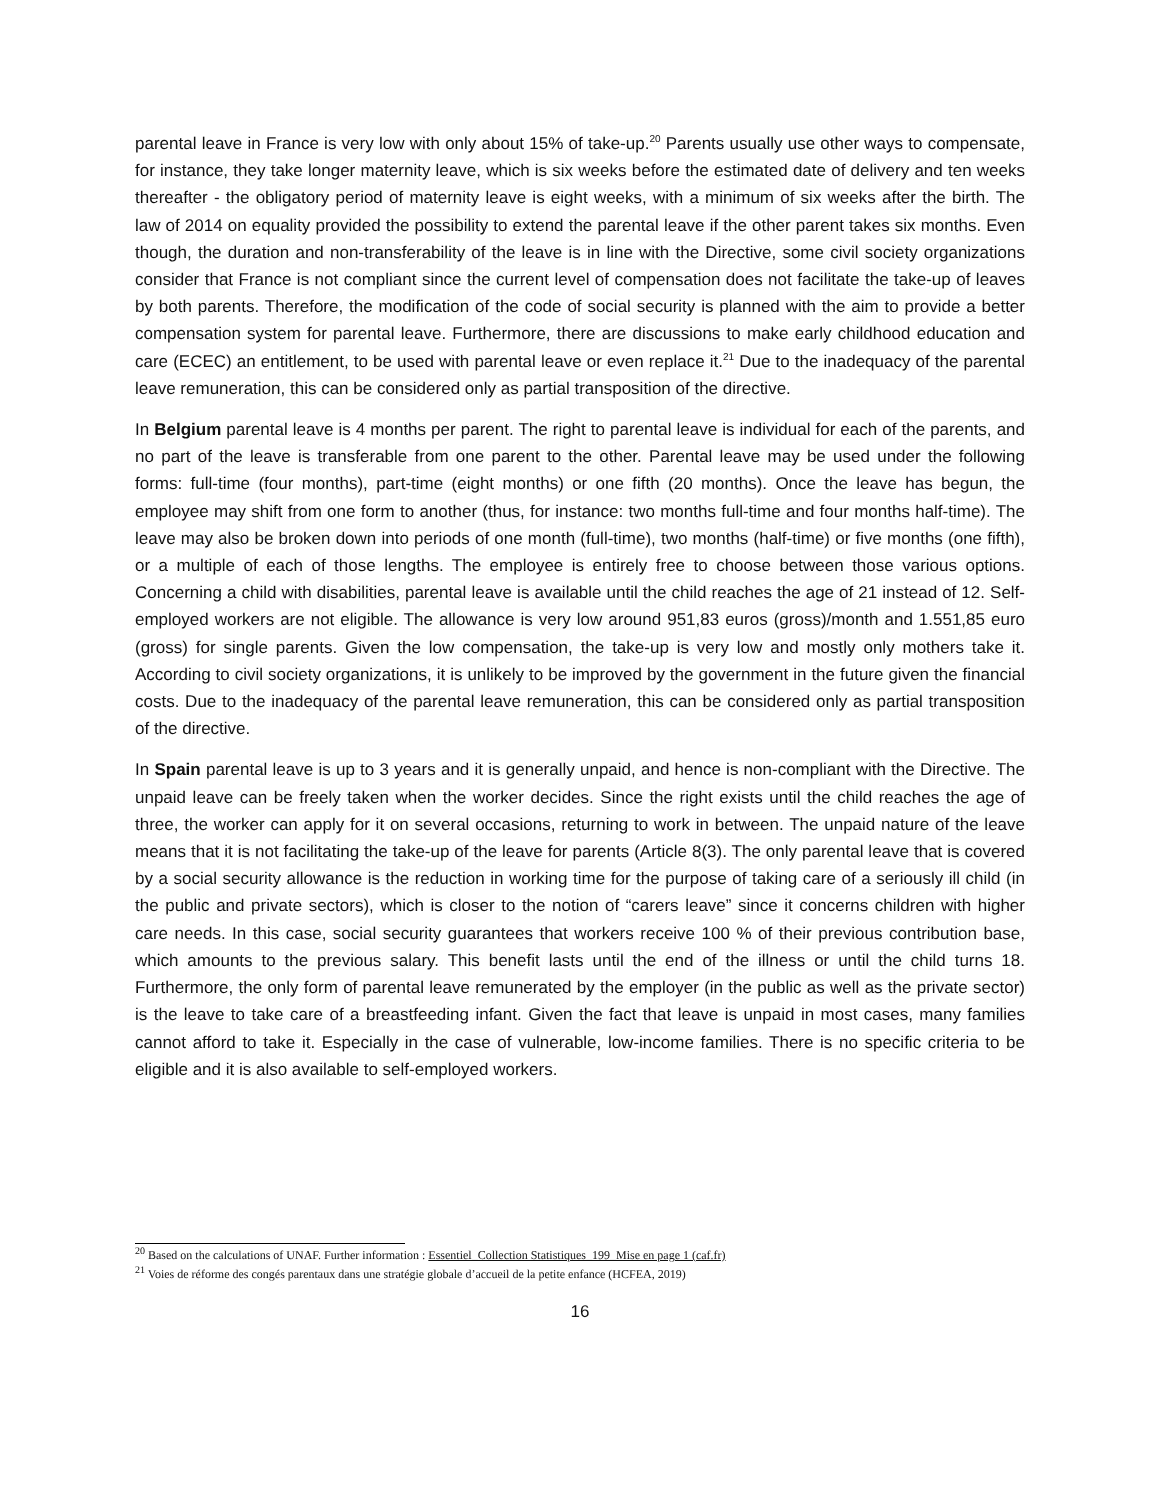parental leave in France is very low with only about 15% of take-up.<sup>20</sup> Parents usually use other ways to compensate, for instance, they take longer maternity leave, which is six weeks before the estimated date of delivery and ten weeks thereafter - the obligatory period of maternity leave is eight weeks, with a minimum of six weeks after the birth. The law of 2014 on equality provided the possibility to extend the parental leave if the other parent takes six months. Even though, the duration and non-transferability of the leave is in line with the Directive, some civil society organizations consider that France is not compliant since the current level of compensation does not facilitate the take-up of leaves by both parents. Therefore, the modification of the code of social security is planned with the aim to provide a better compensation system for parental leave. Furthermore, there are discussions to make early childhood education and care (ECEC) an entitlement, to be used with parental leave or even replace it.<sup>21</sup> Due to the inadequacy of the parental leave remuneration, this can be considered only as partial transposition of the directive.
In Belgium parental leave is 4 months per parent. The right to parental leave is individual for each of the parents, and no part of the leave is transferable from one parent to the other. Parental leave may be used under the following forms: full-time (four months), part-time (eight months) or one fifth (20 months). Once the leave has begun, the employee may shift from one form to another (thus, for instance: two months full-time and four months half-time). The leave may also be broken down into periods of one month (full-time), two months (half-time) or five months (one fifth), or a multiple of each of those lengths. The employee is entirely free to choose between those various options. Concerning a child with disabilities, parental leave is available until the child reaches the age of 21 instead of 12. Self-employed workers are not eligible. The allowance is very low around 951,83 euros (gross)/month and 1.551,85 euro (gross) for single parents. Given the low compensation, the take-up is very low and mostly only mothers take it. According to civil society organizations, it is unlikely to be improved by the government in the future given the financial costs. Due to the inadequacy of the parental leave remuneration, this can be considered only as partial transposition of the directive.
In Spain parental leave is up to 3 years and it is generally unpaid, and hence is non-compliant with the Directive. The unpaid leave can be freely taken when the worker decides. Since the right exists until the child reaches the age of three, the worker can apply for it on several occasions, returning to work in between. The unpaid nature of the leave means that it is not facilitating the take-up of the leave for parents (Article 8(3). The only parental leave that is covered by a social security allowance is the reduction in working time for the purpose of taking care of a seriously ill child (in the public and private sectors), which is closer to the notion of “carers leave” since it concerns children with higher care needs. In this case, social security guarantees that workers receive 100 % of their previous contribution base, which amounts to the previous salary. This benefit lasts until the end of the illness or until the child turns 18. Furthermore, the only form of parental leave remunerated by the employer (in the public as well as the private sector) is the leave to take care of a breastfeeding infant. Given the fact that leave is unpaid in most cases, many families cannot afford to take it. Especially in the case of vulnerable, low-income families. There is no specific criteria to be eligible and it is also available to self-employed workers.
<sup>20</sup> Based on the calculations of UNAF. Further information : Essentiel_Collection Statistiques_199_Mise en page 1 (caf.fr)
<sup>21</sup> Voies de réforme des congés parentaux dans une stratégie globale d’accueil de la petite enfance (HCFEA, 2019)
16